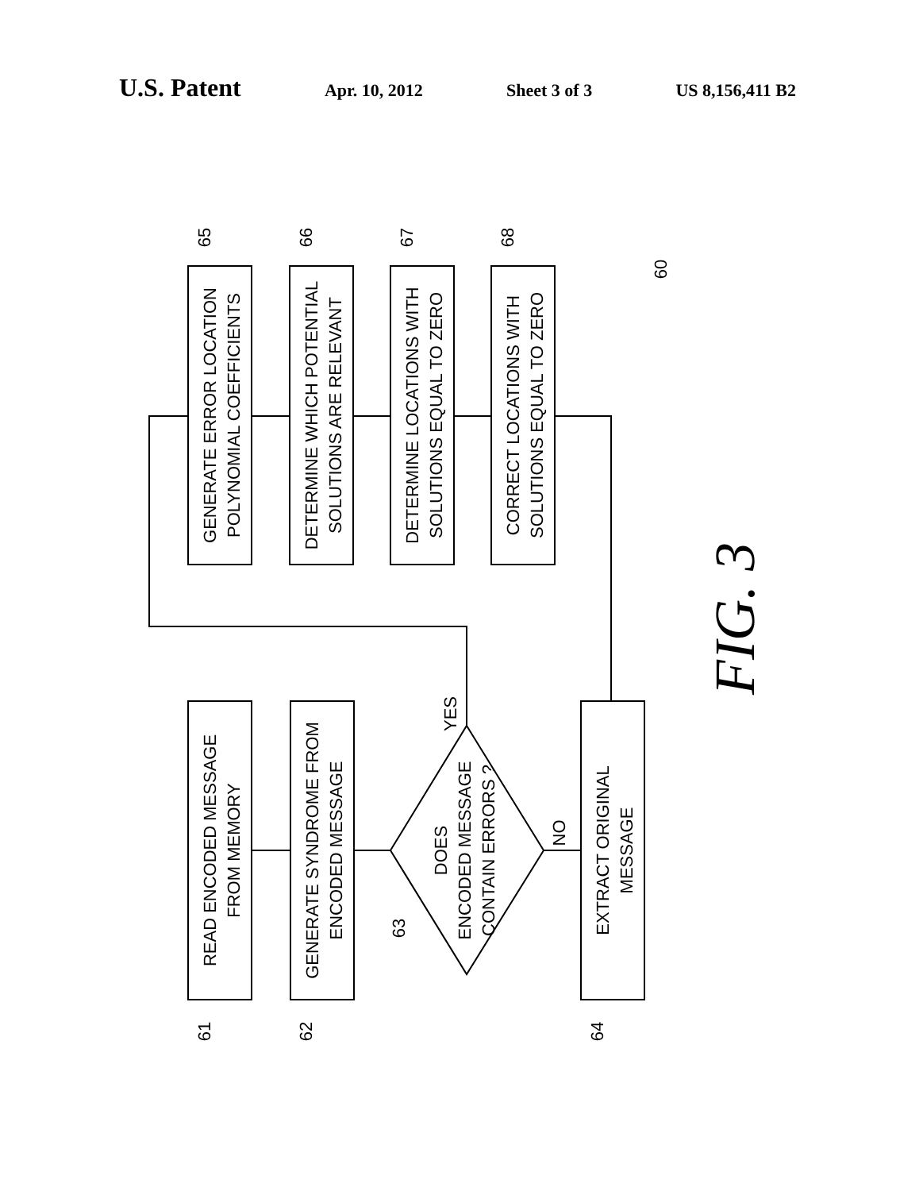U.S. Patent Apr. 10, 2012 Sheet 3 of 3 US 8,156,411 B2
GENERATE ERROR LOCATION
POLYNOMIAL COEFFICIENTS
DETERMINE WHICH POTENTIAL
SOLUTIONS ARE RELEVANT
DETERMINE LOCATIONS WITH
SOLUTIONS EQUAL TO ZERO
CORRECT LOCATIONS WITH
SOLUTIONS EQUAL TO ZERO
READ ENCODED MESSAGE
FROM MEMORY
GENERATE SYNDROME FROM
ENCODED MESSAGE
DOES
ENCODED MESSAGE
CONTAIN ERRORS ?
EXTRACT ORIGINAL
MESSAGE
YES
NO
65
66
67
68
60
61
62
63
64
FIG. 3